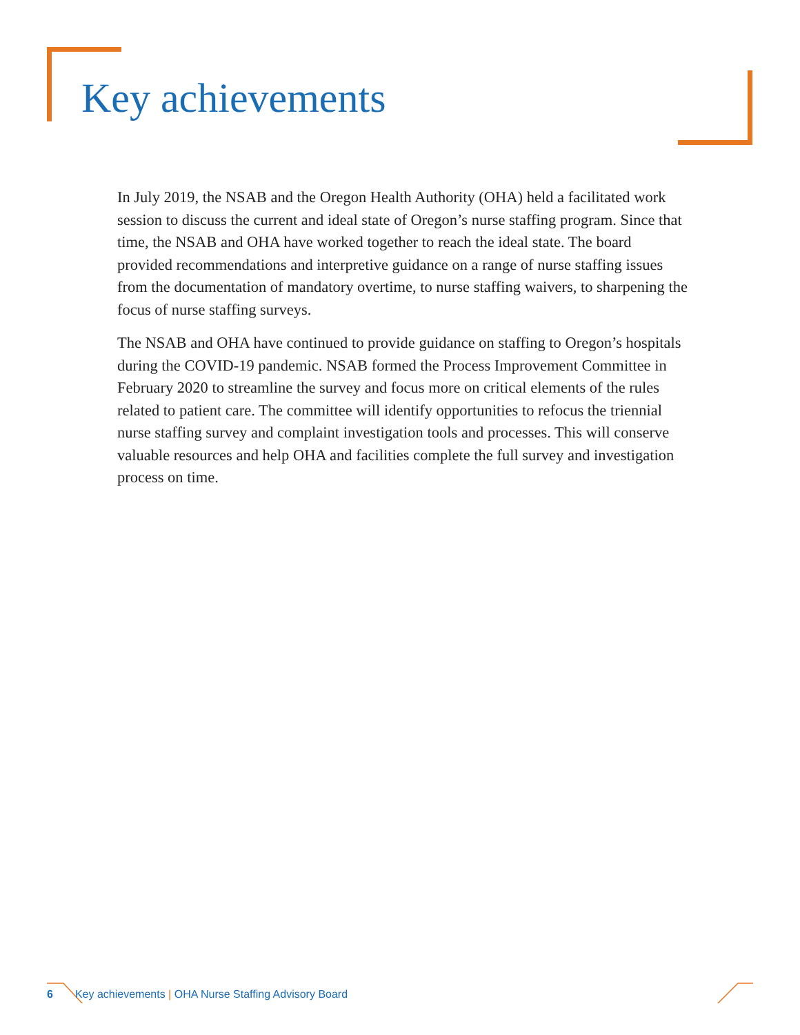Key achievements
In July 2019, the NSAB and the Oregon Health Authority (OHA) held a facilitated work session to discuss the current and ideal state of Oregon’s nurse staffing program. Since that time, the NSAB and OHA have worked together to reach the ideal state. The board provided recommendations and interpretive guidance on a range of nurse staffing issues from the documentation of mandatory overtime, to nurse staffing waivers, to sharpening the focus of nurse staffing surveys.
The NSAB and OHA have continued to provide guidance on staffing to Oregon’s hospitals during the COVID-19 pandemic. NSAB formed the Process Improvement Committee in February 2020 to streamline the survey and focus more on critical elements of the rules related to patient care. The committee will identify opportunities to refocus the triennial nurse staffing survey and complaint investigation tools and processes. This will conserve valuable resources and help OHA and facilities complete the full survey and investigation process on time.
6 Key achievements | OHA Nurse Staffing Advisory Board